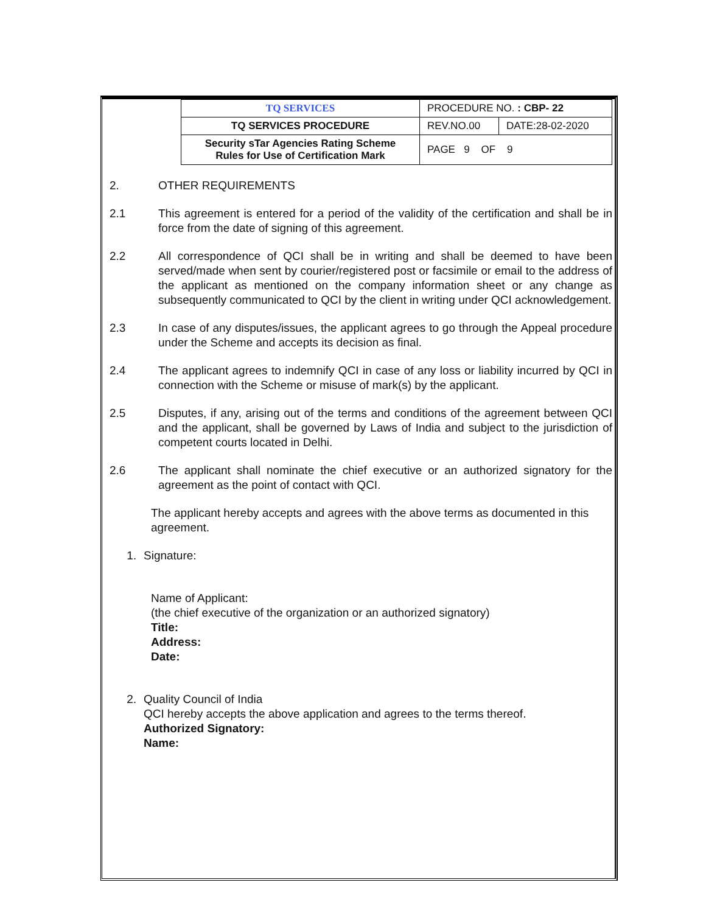| | TQ SERVICES | PROCEDURE NO. : CBP- 22 | |
| | TQ SERVICES PROCEDURE | REV.NO.00 | DATE:28-02-2020 |
| | Security sTar Agencies Rating Scheme Rules for Use of Certification Mark | PAGE 9 OF 9 | |
2. OTHER REQUIREMENTS
2.1 This agreement is entered for a period of the validity of the certification and shall be in force from the date of signing of this agreement.
2.2 All correspondence of QCI shall be in writing and shall be deemed to have been served/made when sent by courier/registered post or facsimile or email to the address of the applicant as mentioned on the company information sheet or any change as subsequently communicated to QCI by the client in writing under QCI acknowledgement.
2.3 In case of any disputes/issues, the applicant agrees to go through the Appeal procedure under the Scheme and accepts its decision as final.
2.4 The applicant agrees to indemnify QCI in case of any loss or liability incurred by QCI in connection with the Scheme or misuse of mark(s) by the applicant.
2.5 Disputes, if any, arising out of the terms and conditions of the agreement between QCI and the applicant, shall be governed by Laws of India and subject to the jurisdiction of competent courts located in Delhi.
2.6 The applicant shall nominate the chief executive or an authorized signatory for the agreement as the point of contact with QCI.
The applicant hereby accepts and agrees with the above terms as documented in this agreement.
1. Signature:
Name of Applicant:
(the chief executive of the organization or an authorized signatory)
Title:
Address:
Date:
2. Quality Council of India
QCI hereby accepts the above application and agrees to the terms thereof.
Authorized Signatory:
Name: